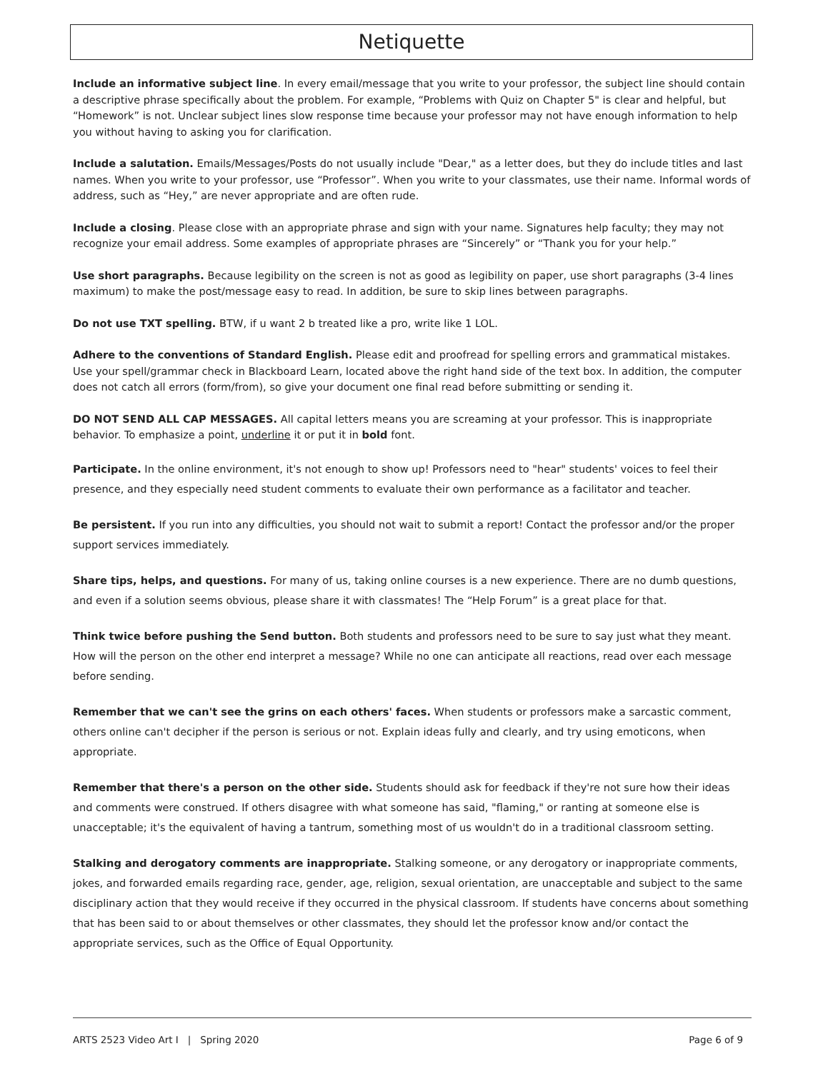Netiquette
Include an informative subject line. In every email/message that you write to your professor, the subject line should contain a descriptive phrase specifically about the problem. For example, “Problems with Quiz on Chapter 5" is clear and helpful, but “Homework” is not. Unclear subject lines slow response time because your professor may not have enough information to help you without having to asking you for clarification.
Include a salutation. Emails/Messages/Posts do not usually include "Dear," as a letter does, but they do include titles and last names. When you write to your professor, use “Professor”. When you write to your classmates, use their name. Informal words of address, such as “Hey,” are never appropriate and are often rude.
Include a closing. Please close with an appropriate phrase and sign with your name. Signatures help faculty; they may not recognize your email address. Some examples of appropriate phrases are “Sincerely” or “Thank you for your help.”
Use short paragraphs. Because legibility on the screen is not as good as legibility on paper, use short paragraphs (3-4 lines maximum) to make the post/message easy to read. In addition, be sure to skip lines between paragraphs.
Do not use TXT spelling. BTW, if u want 2 b treated like a pro, write like 1 LOL.
Adhere to the conventions of Standard English. Please edit and proofread for spelling errors and grammatical mistakes. Use your spell/grammar check in Blackboard Learn, located above the right hand side of the text box. In addition, the computer does not catch all errors (form/from), so give your document one final read before submitting or sending it.
DO NOT SEND ALL CAP MESSAGES. All capital letters means you are screaming at your professor. This is inappropriate behavior. To emphasize a point, underline it or put it in bold font.
Participate. In the online environment, it's not enough to show up! Professors need to "hear" students' voices to feel their presence, and they especially need student comments to evaluate their own performance as a facilitator and teacher.
Be persistent. If you run into any difficulties, you should not wait to submit a report! Contact the professor and/or the proper support services immediately.
Share tips, helps, and questions. For many of us, taking online courses is a new experience. There are no dumb questions, and even if a solution seems obvious, please share it with classmates! The “Help Forum” is a great place for that.
Think twice before pushing the Send button. Both students and professors need to be sure to say just what they meant. How will the person on the other end interpret a message? While no one can anticipate all reactions, read over each message before sending.
Remember that we can't see the grins on each others' faces. When students or professors make a sarcastic comment, others online can't decipher if the person is serious or not. Explain ideas fully and clearly, and try using emoticons, when appropriate.
Remember that there's a person on the other side. Students should ask for feedback if they're not sure how their ideas and comments were construed. If others disagree with what someone has said, "flaming," or ranting at someone else is unacceptable; it's the equivalent of having a tantrum, something most of us wouldn't do in a traditional classroom setting.
Stalking and derogatory comments are inappropriate. Stalking someone, or any derogatory or inappropriate comments, jokes, and forwarded emails regarding race, gender, age, religion, sexual orientation, are unacceptable and subject to the same disciplinary action that they would receive if they occurred in the physical classroom. If students have concerns about something that has been said to or about themselves or other classmates, they should let the professor know and/or contact the appropriate services, such as the Office of Equal Opportunity.
ARTS 2523 Video Art I | Spring 2020 Page 6 of 9